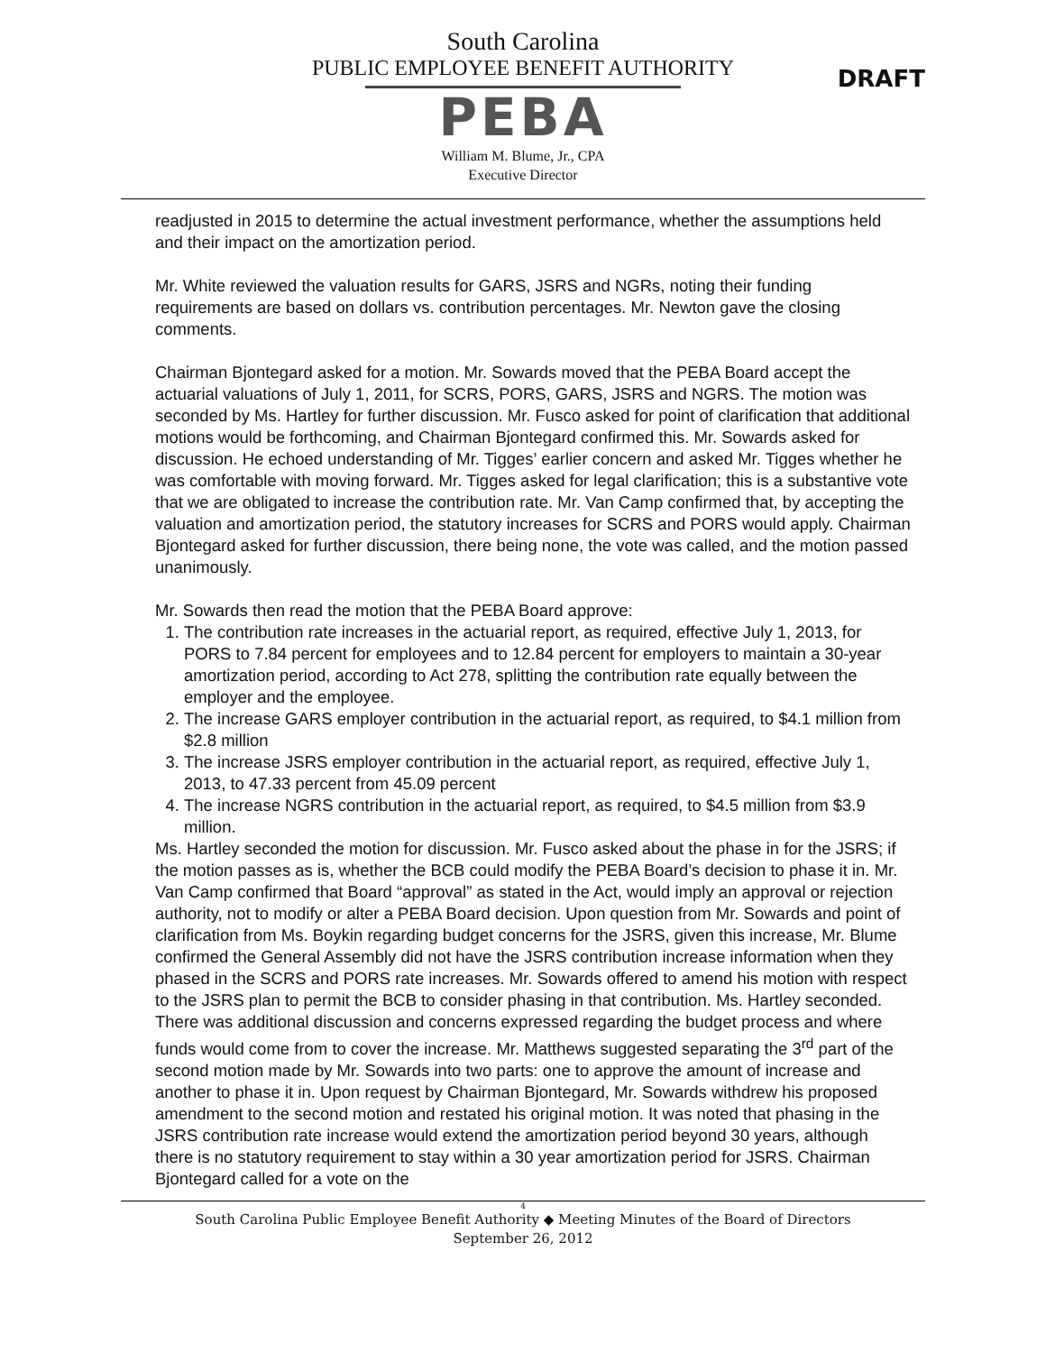South Carolina
PUBLIC EMPLOYEE BENEFIT AUTHORITY
PEBA
William M. Blume, Jr., CPA
Executive Director
DRAFT
readjusted in 2015 to determine the actual investment performance, whether the assumptions held and their impact on the amortization period.
Mr. White reviewed the valuation results for GARS, JSRS and NGRs, noting their funding requirements are based on dollars vs. contribution percentages. Mr. Newton gave the closing comments.
Chairman Bjontegard asked for a motion. Mr. Sowards moved that the PEBA Board accept the actuarial valuations of July 1, 2011, for SCRS, PORS, GARS, JSRS and NGRS. The motion was seconded by Ms. Hartley for further discussion. Mr. Fusco asked for point of clarification that additional motions would be forthcoming, and Chairman Bjontegard confirmed this. Mr. Sowards asked for discussion. He echoed understanding of Mr. Tigges’ earlier concern and asked Mr. Tigges whether he was comfortable with moving forward. Mr. Tigges asked for legal clarification; this is a substantive vote that we are obligated to increase the contribution rate. Mr. Van Camp confirmed that, by accepting the valuation and amortization period, the statutory increases for SCRS and PORS would apply. Chairman Bjontegard asked for further discussion, there being none, the vote was called, and the motion passed unanimously.
Mr. Sowards then read the motion that the PEBA Board approve:
1. The contribution rate increases in the actuarial report, as required, effective July 1, 2013, for PORS to 7.84 percent for employees and to 12.84 percent for employers to maintain a 30-year amortization period, according to Act 278, splitting the contribution rate equally between the employer and the employee.
2. The increase GARS employer contribution in the actuarial report, as required, to $4.1 million from $2.8 million
3. The increase JSRS employer contribution in the actuarial report, as required, effective July 1, 2013, to 47.33 percent from 45.09 percent
4. The increase NGRS contribution in the actuarial report, as required, to $4.5 million from $3.9 million.
Ms. Hartley seconded the motion for discussion. Mr. Fusco asked about the phase in for the JSRS; if the motion passes as is, whether the BCB could modify the PEBA Board’s decision to phase it in. Mr. Van Camp confirmed that Board “approval” as stated in the Act, would imply an approval or rejection authority, not to modify or alter a PEBA Board decision. Upon question from Mr. Sowards and point of clarification from Ms. Boykin regarding budget concerns for the JSRS, given this increase, Mr. Blume confirmed the General Assembly did not have the JSRS contribution increase information when they phased in the SCRS and PORS rate increases. Mr. Sowards offered to amend his motion with respect to the JSRS plan to permit the BCB to consider phasing in that contribution. Ms. Hartley seconded. There was additional discussion and concerns expressed regarding the budget process and where funds would come from to cover the increase. Mr. Matthews suggested separating the 3<sup>rd</sup> part of the second motion made by Mr. Sowards into two parts: one to approve the amount of increase and another to phase it in. Upon request by Chairman Bjontegard, Mr. Sowards withdrew his proposed amendment to the second motion and restated his original motion. It was noted that phasing in the JSRS contribution rate increase would extend the amortization period beyond 30 years, although there is no statutory requirement to stay within a 30 year amortization period for JSRS. Chairman Bjontegard called for a vote on the
4
South Carolina Public Employee Benefit Authority ◆ Meeting Minutes of the Board of Directors
September 26, 2012